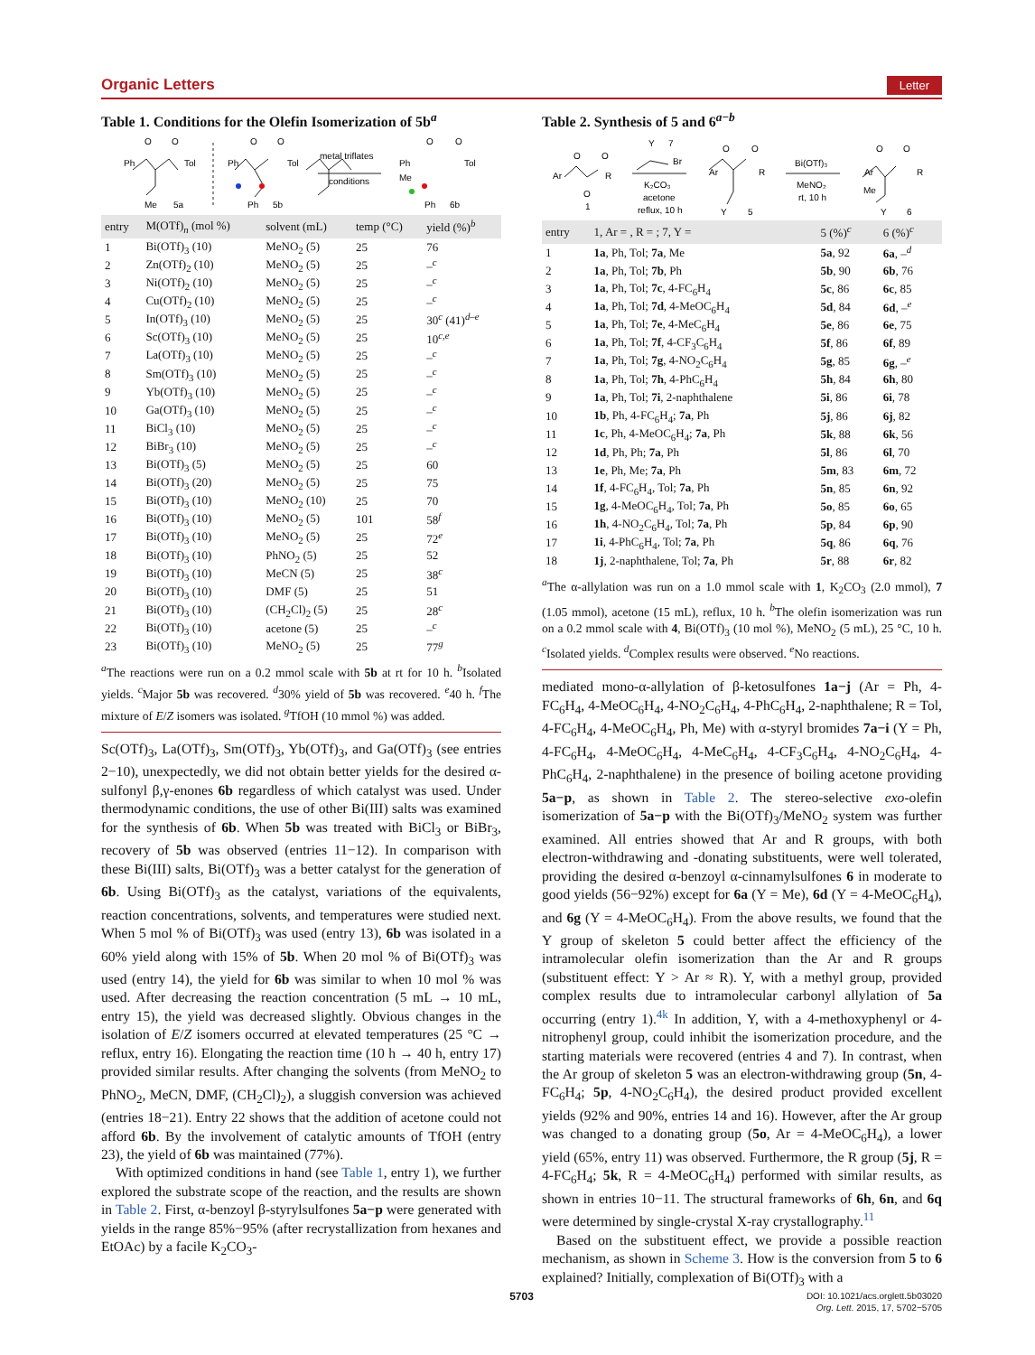Organic Letters Letter
Table 1. Conditions for the Olefin Isomerization of 5b<sup>a</sup>
Ph
Tol
O
O
Me
5a
Ph
Tol
O
O
Ph
5b
metal triflates
conditions
Ph
Tol
O
O
Me
Ph
6b
| entry | M(OTf)<sub>n</sub> (mol %) | solvent (mL) | temp (°C) | yield (%)<sup>b</sup> |
| --- | --- | --- | --- | --- |
| 1 | Bi(OTf)<sub>3</sub> (10) | MeNO<sub>2</sub> (5) | 25 | 76 |
| 2 | Zn(OTf)<sub>2</sub> (10) | MeNO<sub>2</sub> (5) | 25 | –<sup>c</sup> |
| 3 | Ni(OTf)<sub>2</sub> (10) | MeNO<sub>2</sub> (5) | 25 | –<sup>c</sup> |
| 4 | Cu(OTf)<sub>2</sub> (10) | MeNO<sub>2</sub> (5) | 25 | –<sup>c</sup> |
| 5 | In(OTf)<sub>3</sub> (10) | MeNO<sub>2</sub> (5) | 25 | 30<sup>c</sup> (41)<sup>d–e</sup> |
| 6 | Sc(OTf)<sub>3</sub> (10) | MeNO<sub>2</sub> (5) | 25 | 10<sup>c,e</sup> |
| 7 | La(OTf)<sub>3</sub> (10) | MeNO<sub>2</sub> (5) | 25 | –<sup>c</sup> |
| 8 | Sm(OTf)<sub>3</sub> (10) | MeNO<sub>2</sub> (5) | 25 | –<sup>c</sup> |
| 9 | Yb(OTf)<sub>3</sub> (10) | MeNO<sub>2</sub> (5) | 25 | –<sup>c</sup> |
| 10 | Ga(OTf)<sub>3</sub> (10) | MeNO<sub>2</sub> (5) | 25 | –<sup>c</sup> |
| 11 | BiCl<sub>3</sub> (10) | MeNO<sub>2</sub> (5) | 25 | –<sup>c</sup> |
| 12 | BiBr<sub>3</sub> (10) | MeNO<sub>2</sub> (5) | 25 | –<sup>c</sup> |
| 13 | Bi(OTf)<sub>3</sub> (5) | MeNO<sub>2</sub> (5) | 25 | 60 |
| 14 | Bi(OTf)<sub>3</sub> (20) | MeNO<sub>2</sub> (5) | 25 | 75 |
| 15 | Bi(OTf)<sub>3</sub> (10) | MeNO<sub>2</sub> (10) | 25 | 70 |
| 16 | Bi(OTf)<sub>3</sub> (10) | MeNO<sub>2</sub> (5) | 101 | 58<sup>f</sup> |
| 17 | Bi(OTf)<sub>3</sub> (10) | MeNO<sub>2</sub> (5) | 25 | 72<sup>e</sup> |
| 18 | Bi(OTf)<sub>3</sub> (10) | PhNO<sub>2</sub> (5) | 25 | 52 |
| 19 | Bi(OTf)<sub>3</sub> (10) | MeCN (5) | 25 | 38<sup>c</sup> |
| 20 | Bi(OTf)<sub>3</sub> (10) | DMF (5) | 25 | 51 |
| 21 | Bi(OTf)<sub>3</sub> (10) | (CH<sub>2</sub>Cl)<sub>2</sub> (5) | 25 | 28<sup>c</sup> |
| 22 | Bi(OTf)<sub>3</sub> (10) | acetone (5) | 25 | –<sup>c</sup> |
| 23 | Bi(OTf)<sub>3</sub> (10) | MeNO<sub>2</sub> (5) | 25 | 77<sup>g</sup> |
<sup>a</sup> The reactions were run on a 0.2 mmol scale with 5b at rt for 10 h. <sup>b</sup>Isolated yields. <sup>c</sup>Major 5b was recovered. <sup>d</sup>30% yield of 5b was recovered. <sup>e</sup>40 h. <sup>f</sup>The mixture of E/Z isomers was isolated. <sup>g</sup>TfOH (10 mmol %) was added.
Sc(OTf)<sub>3</sub>, La(OTf)<sub>3</sub>, Sm(OTf)<sub>3</sub>, Yb(OTf)<sub>3</sub>, and Ga(OTf)<sub>3</sub> (see entries 2−10), unexpectedly, we did not obtain better yields for the desired α-sulfonyl β,γ-enones 6b regardless of which catalyst was used. Under thermodynamic conditions, the use of other Bi(III) salts was examined for the synthesis of 6b. When 5b was treated with BiCl<sub>3</sub> or BiBr<sub>3</sub>, recovery of 5b was observed (entries 11−12). In comparison with these Bi(III) salts, Bi(OTf)<sub>3</sub> was a better catalyst for the generation of 6b. Using Bi(OTf)<sub>3</sub> as the catalyst, variations of the equivalents, reaction concentrations, solvents, and temperatures were studied next. When 5 mol % of Bi(OTf)<sub>3</sub> was used (entry 13), 6b was isolated in a 60% yield along with 15% of 5b. When 20 mol % of Bi(OTf)<sub>3</sub> was used (entry 14), the yield for 6b was similar to when 10 mol % was used. After decreasing the reaction concentration (5 mL → 10 mL, entry 15), the yield was decreased slightly. Obvious changes in the isolation of E/Z isomers occurred at elevated temperatures (25 °C → reflux, entry 16). Elongating the reaction time (10 h → 40 h, entry 17) provided similar results. After changing the solvents (from MeNO<sub>2</sub> to PhNO<sub>2</sub>, MeCN, DMF, (CH<sub>2</sub>Cl)<sub>2</sub>), a sluggish conversion was achieved (entries 18−21). Entry 22 shows that the addition of acetone could not afford 6b. By the involvement of catalytic amounts of TfOH (entry 23), the yield of 6b was maintained (77%).
With optimized conditions in hand (see Table 1, entry 1), we further explored the substrate scope of the reaction, and the results are shown in Table 2. First, α-benzoyl β-styrylsulfones 5a−p were generated with yields in the range 85%−95% (after recrystallization from hexanes and EtOAc) by a facile K<sub>2</sub>CO<sub>3</sub>-
Table 2. Synthesis of 5 and 6<sup>a−b</sup>
Ar
O
O
R
O
1
Y
7
Br
K₂CO₃
acetone
reflux, 10 h
Ar
O
O
R
Y
5
Bi(OTf)₃
MeNO₂
rt, 10 h
Ar
O
O
R
Me
Y
6
| entry | 1, Ar = , R = ; 7, Y = | 5 (%)<sup>c</sup> | 6 (%)<sup>c</sup> |
| --- | --- | --- | --- |
| 1 | 1a , Ph, Tol; 7a , Me | 5a , 92 | 6a , –<sup>d</sup> |
| 2 | 1a , Ph, Tol; 7b , Ph | 5b , 90 | 6b , 76 |
| 3 | 1a , Ph, Tol; 7c , 4-FC<sub>6</sub>H<sub>4</sub> | 5c , 86 | 6c , 85 |
| 4 | 1a , Ph, Tol; 7d , 4-MeOC<sub>6</sub>H<sub>4</sub> | 5d , 84 | 6d , –<sup>e</sup> |
| 5 | 1a , Ph, Tol; 7e , 4-MeC<sub>6</sub>H<sub>4</sub> | 5e , 86 | 6e , 75 |
| 6 | 1a , Ph, Tol; 7f , 4-CF<sub>3</sub>C<sub>6</sub>H<sub>4</sub> | 5f , 86 | 6f , 89 |
| 7 | 1a , Ph, Tol; 7g , 4-NO<sub>2</sub>C<sub>6</sub>H<sub>4</sub> | 5g , 85 | 6g , –<sup>e</sup> |
| 8 | 1a , Ph, Tol; 7h , 4-PhC<sub>6</sub>H<sub>4</sub> | 5h , 84 | 6h , 80 |
| 9 | 1a , Ph, Tol; 7i , 2-naphthalene | 5i , 86 | 6i , 78 |
| 10 | 1b , Ph, 4-FC<sub>6</sub>H<sub>4</sub>; 7a , Ph | 5j , 86 | 6j , 82 |
| 11 | 1c , Ph, 4-MeOC<sub>6</sub>H<sub>4</sub>; 7a , Ph | 5k , 88 | 6k , 56 |
| 12 | 1d , Ph, Ph; 7a , Ph | 5l , 86 | 6l , 70 |
| 13 | 1e , Ph, Me; 7a , Ph | 5m , 83 | 6m , 72 |
| 14 | 1f , 4-FC<sub>6</sub>H<sub>4</sub>, Tol; 7a , Ph | 5n , 85 | 6n , 92 |
| 15 | 1g , 4-MeOC<sub>6</sub>H<sub>4</sub>, Tol; 7a , Ph | 5o , 85 | 6o , 65 |
| 16 | 1h , 4-NO<sub>2</sub>C<sub>6</sub>H<sub>4</sub>, Tol; 7a , Ph | 5p , 84 | 6p , 90 |
| 17 | 1i , 4-PhC<sub>6</sub>H<sub>4</sub>, Tol; 7a , Ph | 5q , 86 | 6q , 76 |
| 18 | 1j , 2-naphthalene, Tol; 7a , Ph | 5r , 88 | 6r , 82 |
<sup>a</sup> The α-allylation was run on a 1.0 mmol scale with 1, K<sub>2</sub>CO<sub>3</sub> (2.0 mmol), 7 (1.05 mmol), acetone (15 mL), reflux, 10 h. <sup>b</sup>The olefin isomerization was run on a 0.2 mmol scale with 4, Bi(OTf)<sub>3</sub> (10 mol %), MeNO<sub>2</sub> (5 mL), 25 °C, 10 h. <sup>c</sup>Isolated yields. <sup>d</sup>Complex results were observed. <sup>e</sup>No reactions.
mediated mono-α-allylation of β-ketosulfones 1a−j (Ar = Ph, 4-FC<sub>6</sub>H<sub>4</sub>, 4-MeOC<sub>6</sub>H<sub>4</sub>, 4-NO<sub>2</sub>C<sub>6</sub>H<sub>4</sub>, 4-PhC<sub>6</sub>H<sub>4</sub>, 2-naphthalene; R = Tol, 4-FC<sub>6</sub>H<sub>4</sub>, 4-MeOC<sub>6</sub>H<sub>4</sub>, Ph, Me) with α-styryl bromides 7a−i (Y = Ph, 4-FC<sub>6</sub>H<sub>4</sub>, 4-MeOC<sub>6</sub>H<sub>4</sub>, 4-MeC<sub>6</sub>H<sub>4</sub>, 4-CF<sub>3</sub>C<sub>6</sub>H<sub>4</sub>, 4-NO<sub>2</sub>C<sub>6</sub>H<sub>4</sub>, 4-PhC<sub>6</sub>H<sub>4</sub>, 2-naphthalene) in the presence of boiling acetone providing 5a−p, as shown in Table 2. The stereo-selective exo-olefin isomerization of 5a−p with the Bi(OTf)<sub>3</sub>/MeNO<sub>2</sub> system was further examined. All entries showed that Ar and R groups, with both electron-withdrawing and -donating substituents, were well tolerated, providing the desired α-benzoyl α-cinnamylsulfones 6 in moderate to good yields (56−92%) except for 6a (Y = Me), 6d (Y = 4-MeOC<sub>6</sub>H<sub>4</sub>), and 6g (Y = 4-MeOC<sub>6</sub>H<sub>4</sub>). From the above results, we found that the Y group of skeleton 5 could better affect the efficiency of the intramolecular olefin isomerization than the Ar and R groups (substituent effect: Y > Ar ≈ R). Y, with a methyl group, provided complex results due to intramolecular carbonyl allylation of 5a occurring (entry 1).<sup>4k</sup> In addition, Y, with a 4-methoxyphenyl or 4-nitrophenyl group, could inhibit the isomerization procedure, and the starting materials were recovered (entries 4 and 7). In contrast, when the Ar group of skeleton 5 was an electron-withdrawing group (5n, 4-FC<sub>6</sub>H<sub>4</sub>; 5p, 4-NO<sub>2</sub>C<sub>6</sub>H<sub>4</sub>), the desired product provided excellent yields (92% and 90%, entries 14 and 16). However, after the Ar group was changed to a donating group (5o, Ar = 4-MeOC<sub>6</sub>H<sub>4</sub>), a lower yield (65%, entry 11) was observed. Furthermore, the R group (5j, R = 4-FC<sub>6</sub>H<sub>4</sub>; 5k, R = 4-MeOC<sub>6</sub>H<sub>4</sub>) performed with similar results, as shown in entries 10−11. The structural frameworks of 6h, 6n, and 6q were determined by single-crystal X-ray crystallography.<sup>11</sup>
Based on the substituent effect, we provide a possible reaction mechanism, as shown in Scheme 3. How is the conversion from 5 to 6 explained? Initially, complexation of Bi(OTf)<sub>3</sub> with a
5703
DOI: 10.1021/acs.orglett.5b03020
Org. Lett. 2015, 17, 5702−5705